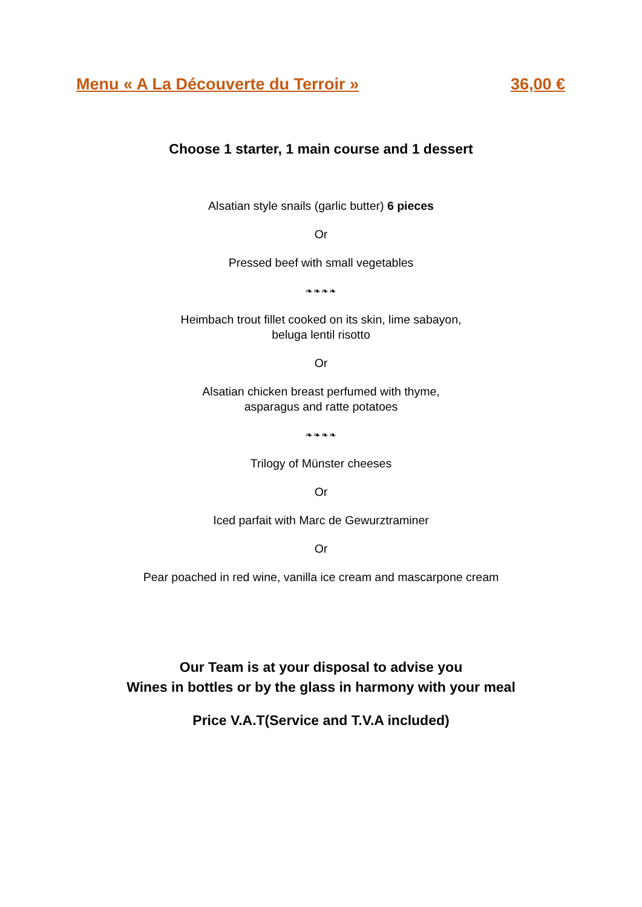Menu « A La Découverte du Terroir » 36,00 €
Choose 1 starter, 1 main course and 1 dessert
Alsatian style snails (garlic butter) 6 pieces
Or
Pressed beef with small vegetables
❧❧❧❧
Heimbach trout fillet cooked on its skin, lime sabayon,
beluga lentil risotto
Or
Alsatian chicken breast perfumed with thyme,
asparagus and ratte potatoes
❧❧❧❧
Trilogy of Münster cheeses
Or
Iced parfait with Marc de Gewurztraminer
Or
Pear poached in red wine, vanilla ice cream and mascarpone cream
Our Team is at your disposal to advise you
Wines in bottles or by the glass in harmony with your meal
Price V.A.T(Service and T.V.A included)